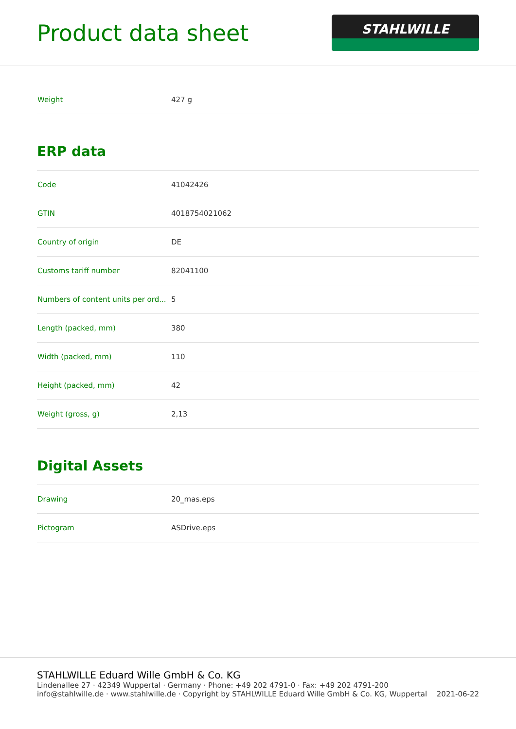Product data sheet
STAHLWILLE
| Weight | 427 g |
ERP data
| Code | 41042426 |
| GTIN | 4018754021062 |
| Country of origin | DE |
| Customs tariff number | 82041100 |
| Numbers of content units per ord... | 5 |
| Length (packed, mm) | 380 |
| Width (packed, mm) | 110 |
| Height (packed, mm) | 42 |
| Weight (gross, g) | 2,13 |
Digital Assets
| Drawing | 20_mas.eps |
| Pictogram | ASDrive.eps |
STAHLWILLE Eduard Wille GmbH & Co. KG
Lindenallee 27 · 42349 Wuppertal · Germany · Phone: +49 202 4791-0 · Fax: +49 202 4791-200
info@stahlwille.de · www.stahlwille.de · Copyright by STAHLWILLE Eduard Wille GmbH & Co. KG, Wuppertal
2021-06-22